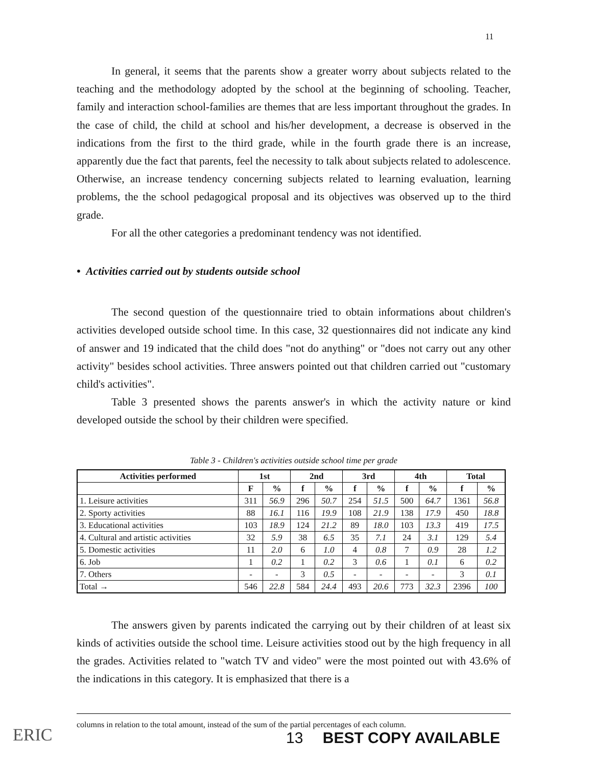11
In general, it seems that the parents show a greater worry about subjects related to the teaching and the methodology adopted by the school at the beginning of schooling. Teacher, family and interaction school-families are themes that are less important throughout the grades. In the case of child, the child at school and his/her development, a decrease is observed in the indications from the first to the third grade, while in the fourth grade there is an increase, apparently due the fact that parents, feel the necessity to talk about subjects related to adolescence. Otherwise, an increase tendency concerning subjects related to learning evaluation, learning problems, the the school pedagogical proposal and its objectives was observed up to the third grade.
For all the other categories a predominant tendency was not identified.
• Activities carried out by students outside school
The second question of the questionnaire tried to obtain informations about children's activities developed outside school time. In this case, 32 questionnaires did not indicate any kind of answer and 19 indicated that the child does "not do anything" or "does not carry out any other activity" besides school activities. Three answers pointed out that children carried out "customary child's activities".
Table 3 presented shows the parents answer's in which the activity nature or kind developed outside the school by their children were specified.
Table 3 - Children's activities outside school time per grade
| Activities performed | 1st | | 2nd | | 3rd | | 4th | | Total | |
| --- | --- | --- | --- | --- | --- | --- | --- | --- | --- | --- |
| | F | % | f | % | f | % | f | % | f | % |
| 1. Leisure activities | 311 | 56.9 | 296 | 50.7 | 254 | 51.5 | 500 | 64.7 | 1361 | 56.8 |
| 2. Sporty activities | 88 | 16.1 | 116 | 19.9 | 108 | 21.9 | 138 | 17.9 | 450 | 18.8 |
| 3. Educational activities | 103 | 18.9 | 124 | 21.2 | 89 | 18.0 | 103 | 13.3 | 419 | 17.5 |
| 4. Cultural and artistic activities | 32 | 5.9 | 38 | 6.5 | 35 | 7.1 | 24 | 3.1 | 129 | 5.4 |
| 5. Domestic activities | 11 | 2.0 | 6 | 1.0 | 4 | 0.8 | 7 | 0.9 | 28 | 1.2 |
| 6. Job | 1 | 0.2 | 1 | 0.2 | 3 | 0.6 | 1 | 0.1 | 6 | 0.2 |
| 7. Others | - | - | 3 | 0.5 | - | - | - | - | 3 | 0.1 |
| Total → | 546 | 22.8 | 584 | 24.4 | 493 | 20.6 | 773 | 32.3 | 2396 | 100 |
The answers given by parents indicated the carrying out by their children of at least six kinds of activities outside the school time. Leisure activities stood out by the high frequency in all the grades. Activities related to "watch TV and video" were the most pointed out with 43.6% of the indications in this category. It is emphasized that there is a
columns in relation to the total amount, instead of the sum of the partial percentages of each column.
ERIC 13 BEST COPY AVAILABLE